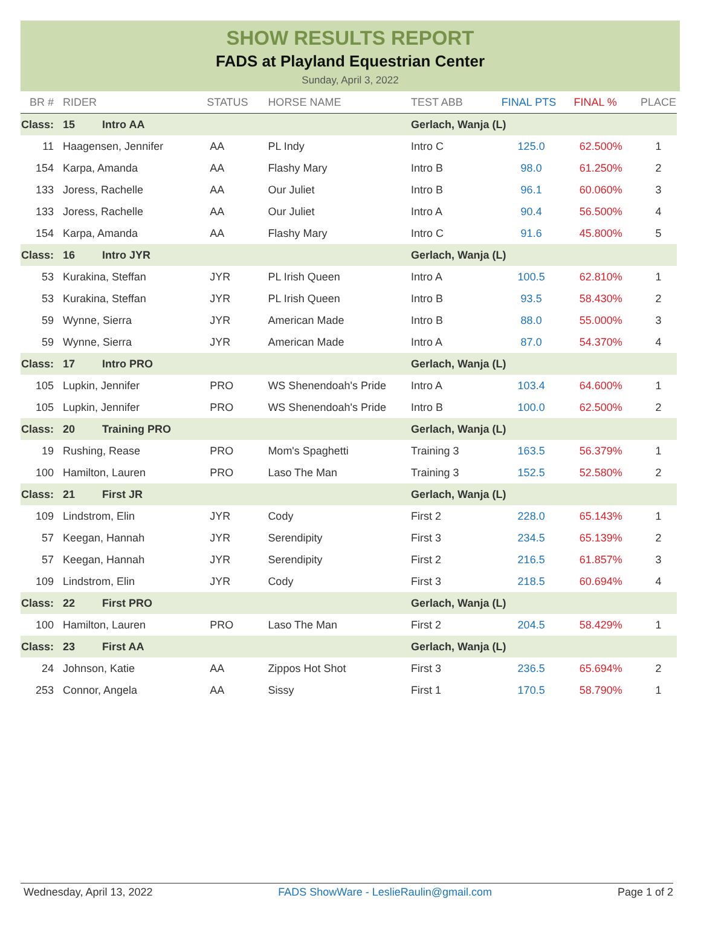SHOW RESULTS REPORT
FADS at Playland Equestrian Center
Sunday, April 3, 2022
| BR # | RIDER | STATUS | HORSE NAME | TEST ABB | FINAL PTS | FINAL % | PLACE |
| --- | --- | --- | --- | --- | --- | --- | --- |
| Class: | 15 Intro AA | | | Gerlach, Wanja (L) | | | |
| 11 | Haagensen, Jennifer | AA | PL Indy | Intro C | 125.0 | 62.500% | 1 |
| 154 | Karpa, Amanda | AA | Flashy Mary | Intro B | 98.0 | 61.250% | 2 |
| 133 | Joress, Rachelle | AA | Our Juliet | Intro B | 96.1 | 60.060% | 3 |
| 133 | Joress, Rachelle | AA | Our Juliet | Intro A | 90.4 | 56.500% | 4 |
| 154 | Karpa, Amanda | AA | Flashy Mary | Intro C | 91.6 | 45.800% | 5 |
| Class: | 16 Intro JYR | | | Gerlach, Wanja (L) | | | |
| 53 | Kurakina, Steffan | JYR | PL Irish Queen | Intro A | 100.5 | 62.810% | 1 |
| 53 | Kurakina, Steffan | JYR | PL Irish Queen | Intro B | 93.5 | 58.430% | 2 |
| 59 | Wynne, Sierra | JYR | American Made | Intro B | 88.0 | 55.000% | 3 |
| 59 | Wynne, Sierra | JYR | American Made | Intro A | 87.0 | 54.370% | 4 |
| Class: | 17 Intro PRO | | | Gerlach, Wanja (L) | | | |
| 105 | Lupkin, Jennifer | PRO | WS Shenendoah's Pride | Intro A | 103.4 | 64.600% | 1 |
| 105 | Lupkin, Jennifer | PRO | WS Shenendoah's Pride | Intro B | 100.0 | 62.500% | 2 |
| Class: | 20 Training PRO | | | Gerlach, Wanja (L) | | | |
| 19 | Rushing, Rease | PRO | Mom's Spaghetti | Training 3 | 163.5 | 56.379% | 1 |
| 100 | Hamilton, Lauren | PRO | Laso The Man | Training 3 | 152.5 | 52.580% | 2 |
| Class: | 21 First JR | | | Gerlach, Wanja (L) | | | |
| 109 | Lindstrom, Elin | JYR | Cody | First 2 | 228.0 | 65.143% | 1 |
| 57 | Keegan, Hannah | JYR | Serendipity | First 3 | 234.5 | 65.139% | 2 |
| 57 | Keegan, Hannah | JYR | Serendipity | First 2 | 216.5 | 61.857% | 3 |
| 109 | Lindstrom, Elin | JYR | Cody | First 3 | 218.5 | 60.694% | 4 |
| Class: | 22 First PRO | | | Gerlach, Wanja (L) | | | |
| 100 | Hamilton, Lauren | PRO | Laso The Man | First 2 | 204.5 | 58.429% | 1 |
| Class: | 23 First AA | | | Gerlach, Wanja (L) | | | |
| 24 | Johnson, Katie | AA | Zippos Hot Shot | First 3 | 236.5 | 65.694% | 2 |
| 253 | Connor, Angela | AA | Sissy | First 1 | 170.5 | 58.790% | 1 |
Wednesday, April 13, 2022 FADS ShowWare - LeslieRaulin@gmail.com Page 1 of 2